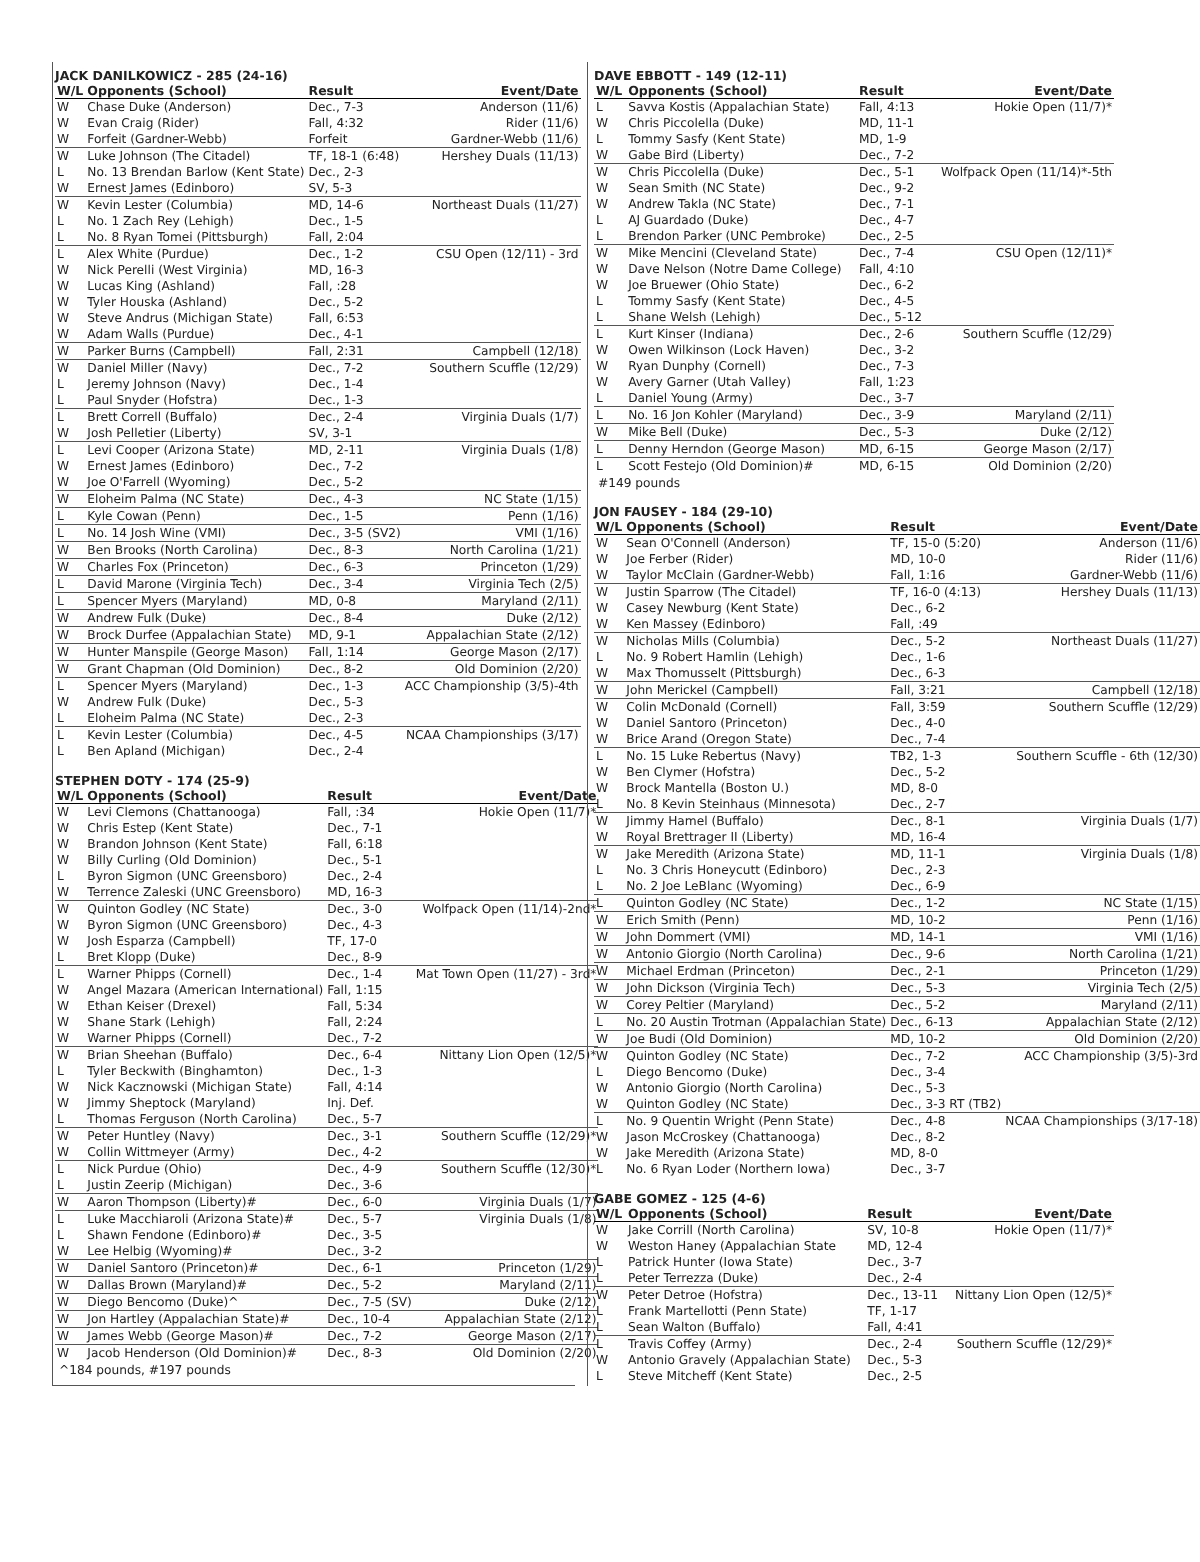JACK DANILKOWICZ - 285 (24-16)
| W/L | Opponents (School) | Result | Event/Date |
| --- | --- | --- | --- |
| W | Chase Duke (Anderson) | Dec., 7-3 | Anderson (11/6) |
| W | Evan Craig (Rider) | Fall, 4:32 | Rider (11/6) |
| W | Forfeit (Gardner-Webb) | Forfeit | Gardner-Webb (11/6) |
| W | Luke Johnson (The Citadel) | TF, 18-1 (6:48) | Hershey Duals (11/13) |
| L | No. 13 Brendan Barlow (Kent State) | Dec., 2-3 | |
| W | Ernest James (Edinboro) | SV, 5-3 | |
| W | Kevin Lester (Columbia) | MD, 14-6 | Northeast Duals (11/27) |
| L | No. 1 Zach Rey (Lehigh) | Dec., 1-5 | |
| L | No. 8 Ryan Tomei (Pittsburgh) | Fall, 2:04 | |
| L | Alex White (Purdue) | Dec., 1-2 | CSU Open (12/11) - 3rd |
| W | Nick Perelli (West Virginia) | MD, 16-3 | |
| W | Lucas King (Ashland) | Fall, :28 | |
| W | Tyler Houska (Ashland) | Dec., 5-2 | |
| W | Steve Andrus (Michigan State) | Fall, 6:53 | |
| W | Adam Walls (Purdue) | Dec., 4-1 | |
| W | Parker Burns (Campbell) | Fall, 2:31 | Campbell (12/18) |
| W | Daniel Miller (Navy) | Dec., 7-2 | Southern Scuffle (12/29) |
| L | Jeremy Johnson (Navy) | Dec., 1-4 | |
| L | Paul Snyder (Hofstra) | Dec., 1-3 | |
| L | Brett Correll (Buffalo) | Dec., 2-4 | Virginia Duals (1/7) |
| W | Josh Pelletier (Liberty) | SV, 3-1 | |
| L | Levi Cooper (Arizona State) | MD, 2-11 | Virginia Duals (1/8) |
| W | Ernest James (Edinboro) | Dec., 7-2 | |
| W | Joe O'Farrell (Wyoming) | Dec., 5-2 | |
| W | Eloheim Palma (NC State) | Dec., 4-3 | NC State (1/15) |
| L | Kyle Cowan (Penn) | Dec., 1-5 | Penn (1/16) |
| L | No. 14 Josh Wine (VMI) | Dec., 3-5 (SV2) | VMI (1/16) |
| W | Ben Brooks (North Carolina) | Dec., 8-3 | North Carolina (1/21) |
| W | Charles Fox (Princeton) | Dec., 6-3 | Princeton (1/29) |
| L | David Marone (Virginia Tech) | Dec., 3-4 | Virginia Tech (2/5) |
| L | Spencer Myers (Maryland) | MD, 0-8 | Maryland (2/11) |
| W | Andrew Fulk (Duke) | Dec., 8-4 | Duke (2/12) |
| W | Brock Durfee (Appalachian State) | MD, 9-1 | Appalachian State (2/12) |
| W | Hunter Manspile (George Mason) | Fall, 1:14 | George Mason (2/17) |
| W | Grant Chapman (Old Dominion) | Dec., 8-2 | Old Dominion (2/20) |
| L | Spencer Myers (Maryland) | Dec., 1-3 | ACC Championship (3/5)-4th |
| W | Andrew Fulk (Duke) | Dec., 5-3 | |
| L | Eloheim Palma (NC State) | Dec., 2-3 | |
| L | Kevin Lester (Columbia) | Dec., 4-5 | NCAA Championships (3/17) |
| L | Ben Apland (Michigan) | Dec., 2-4 | |
STEPHEN DOTY - 174 (25-9)
| W/L | Opponents (School) | Result | Event/Date |
| --- | --- | --- | --- |
| W | Levi Clemons (Chattanooga) | Fall, :34 | Hokie Open (11/7)* |
| W | Chris Estep (Kent State) | Dec., 7-1 | |
| W | Brandon Johnson (Kent State) | Fall, 6:18 | |
| W | Billy Curling (Old Dominion) | Dec., 5-1 | |
| L | Byron Sigmon (UNC Greensboro) | Dec., 2-4 | |
| W | Terrence Zaleski (UNC Greensboro) | MD, 16-3 | |
| W | Quinton Godley (NC State) | Dec., 3-0 | Wolfpack Open (11/14)-2nd* |
| W | Byron Sigmon (UNC Greensboro) | Dec., 4-3 | |
| W | Josh Esparza (Campbell) | TF, 17-0 | |
| L | Bret Klopp (Duke) | Dec., 8-9 | |
| L | Warner Phipps (Cornell) | Dec., 1-4 | Mat Town Open (11/27) - 3rd* |
| W | Angel Mazara (American International) | Fall, 1:15 | |
| W | Ethan Keiser (Drexel) | Fall, 5:34 | |
| W | Shane Stark (Lehigh) | Fall, 2:24 | |
| W | Warner Phipps (Cornell) | Dec., 7-2 | |
| W | Brian Sheehan (Buffalo) | Dec., 6-4 | Nittany Lion Open (12/5)* |
| L | Tyler Beckwith (Binghamton) | Dec., 1-3 | |
| W | Nick Kacznowski (Michigan State) | Fall, 4:14 | |
| W | Jimmy Sheptock (Maryland) | Inj. Def. | |
| L | Thomas Ferguson (North Carolina) | Dec., 5-7 | |
| W | Peter Huntley (Navy) | Dec., 3-1 | Southern Scuffle (12/29)* |
| W | Collin Wittmeyer (Army) | Dec., 4-2 | |
| L | Nick Purdue (Ohio) | Dec., 4-9 | Southern Scuffle (12/30)* |
| L | Justin Zeerip (Michigan) | Dec., 3-6 | |
| W | Aaron Thompson (Liberty)# | Dec., 6-0 | Virginia Duals (1/7) |
| L | Luke Macchiaroli (Arizona State)# | Dec., 5-7 | Virginia Duals (1/8) |
| L | Shawn Fendone (Edinboro)# | Dec., 3-5 | |
| W | Lee Helbig (Wyoming)# | Dec., 3-2 | |
| W | Daniel Santoro (Princeton)# | Dec., 6-1 | Princeton (1/29) |
| W | Dallas Brown (Maryland)# | Dec., 5-2 | Maryland (2/11) |
| W | Diego Bencomo (Duke)^ | Dec., 7-5 (SV) | Duke (2/12) |
| W | Jon Hartley (Appalachian State)# | Dec., 10-4 | Appalachian State (2/12) |
| W | James Webb (George Mason)# | Dec., 7-2 | George Mason (2/17) |
| W | Jacob Henderson (Old Dominion)# | Dec., 8-3 | Old Dominion (2/20) |
^184 pounds, #197 pounds
DAVE EBBOTT - 149 (12-11)
| W/L | Opponents (School) | Result | Event/Date |
| --- | --- | --- | --- |
| L | Savva Kostis (Appalachian State) | Fall, 4:13 | Hokie Open (11/7)* |
| W | Chris Piccolella (Duke) | MD, 11-1 | |
| L | Tommy Sasfy (Kent State) | MD, 1-9 | |
| W | Gabe Bird (Liberty) | Dec., 7-2 | |
| W | Chris Piccolella (Duke) | Dec., 5-1 | Wolfpack Open (11/14)*-5th |
| W | Sean Smith (NC State) | Dec., 9-2 | |
| W | Andrew Takla (NC State) | Dec., 7-1 | |
| L | AJ Guardado (Duke) | Dec., 4-7 | |
| L | Brendon Parker (UNC Pembroke) | Dec., 2-5 | |
| W | Mike Mencini (Cleveland State) | Dec., 7-4 | CSU Open (12/11)* |
| W | Dave Nelson (Notre Dame College) | Fall, 4:10 | |
| W | Joe Bruewer (Ohio State) | Dec., 6-2 | |
| L | Tommy Sasfy (Kent State) | Dec., 4-5 | |
| L | Shane Welsh (Lehigh) | Dec., 5-12 | |
| L | Kurt Kinser (Indiana) | Dec., 2-6 | Southern Scuffle (12/29) |
| W | Owen Wilkinson (Lock Haven) | Dec., 3-2 | |
| W | Ryan Dunphy (Cornell) | Dec., 7-3 | |
| W | Avery Garner (Utah Valley) | Fall, 1:23 | |
| L | Daniel Young (Army) | Dec., 3-7 | |
| L | No. 16 Jon Kohler (Maryland) | Dec., 3-9 | Maryland (2/11) |
| W | Mike Bell (Duke) | Dec., 5-3 | Duke (2/12) |
| L | Denny Herndon (George Mason) | MD, 6-15 | George Mason (2/17) |
| L | Scott Festejo (Old Dominion)# | MD, 6-15 | Old Dominion (2/20) |
#149 pounds
JON FAUSEY - 184 (29-10)
| W/L | Opponents (School) | Result | Event/Date |
| --- | --- | --- | --- |
| W | Sean O'Connell (Anderson) | TF, 15-0 (5:20) | Anderson (11/6) |
| W | Joe Ferber (Rider) | MD, 10-0 | Rider (11/6) |
| W | Taylor McClain (Gardner-Webb) | Fall, 1:16 | Gardner-Webb (11/6) |
| W | Justin Sparrow (The Citadel) | TF, 16-0 (4:13) | Hershey Duals (11/13) |
| W | Casey Newburg (Kent State) | Dec., 6-2 | |
| W | Ken Massey (Edinboro) | Fall, :49 | |
| W | Nicholas Mills (Columbia) | Dec., 5-2 | Northeast Duals (11/27) |
| L | No. 9 Robert Hamlin (Lehigh) | Dec., 1-6 | |
| W | Max Thomusselt (Pittsburgh) | Dec., 6-3 | |
| W | John Merickel (Campbell) | Fall, 3:21 | Campbell (12/18) |
| W | Colin McDonald (Cornell) | Fall, 3:59 | Southern Scuffle (12/29) |
| W | Daniel Santoro (Princeton) | Dec., 4-0 | |
| W | Brice Arand (Oregon State) | Dec., 7-4 | |
| L | No. 15 Luke Rebertus (Navy) | TB2, 1-3 | Southern Scuffle - 6th (12/30) |
| W | Ben Clymer (Hofstra) | Dec., 5-2 | |
| W | Brock Mantella (Boston U.) | MD, 8-0 | |
| L | No. 8 Kevin Steinhaus (Minnesota) | Dec., 2-7 | |
| W | Jimmy Hamel (Buffalo) | Dec., 8-1 | Virginia Duals (1/7) |
| W | Royal Brettrager II (Liberty) | MD, 16-4 | |
| W | Jake Meredith (Arizona State) | MD, 11-1 | Virginia Duals (1/8) |
| L | No. 3 Chris Honeycutt (Edinboro) | Dec., 2-3 | |
| L | No. 2 Joe LeBlanc (Wyoming) | Dec., 6-9 | |
| L | Quinton Godley (NC State) | Dec., 1-2 | NC State (1/15) |
| W | Erich Smith (Penn) | MD, 10-2 | Penn (1/16) |
| W | John Dommert (VMI) | MD, 14-1 | VMI (1/16) |
| W | Antonio Giorgio (North Carolina) | Dec., 9-6 | North Carolina (1/21) |
| W | Michael Erdman (Princeton) | Dec., 2-1 | Princeton (1/29) |
| W | John Dickson (Virginia Tech) | Dec., 5-3 | Virginia Tech (2/5) |
| W | Corey Peltier (Maryland) | Dec., 5-2 | Maryland (2/11) |
| L | No. 20 Austin Trotman (Appalachian State) | Dec., 6-13 | Appalachian State (2/12) |
| W | Joe Budi (Old Dominion) | MD, 10-2 | Old Dominion (2/20) |
| W | Quinton Godley (NC State) | Dec., 7-2 | ACC Championship (3/5)-3rd |
| L | Diego Bencomo (Duke) | Dec., 3-4 | |
| W | Antonio Giorgio (North Carolina) | Dec., 5-3 | |
| W | Quinton Godley (NC State) | Dec., 3-3 RT (TB2) | |
| L | No. 9 Quentin Wright (Penn State) | Dec., 4-8 | NCAA Championships (3/17-18) |
| W | Jason McCroskey (Chattanooga) | Dec., 8-2 | |
| W | Jake Meredith (Arizona State) | MD, 8-0 | |
| L | No. 6 Ryan Loder (Northern Iowa) | Dec., 3-7 | |
GABE GOMEZ - 125 (4-6)
| W/L | Opponents (School) | Result | Event/Date |
| --- | --- | --- | --- |
| W | Jake Corrill (North Carolina) | SV, 10-8 | Hokie Open (11/7)* |
| W | Weston Haney (Appalachian State | MD, 12-4 | |
| L | Patrick Hunter (Iowa State) | Dec., 3-7 | |
| L | Peter Terrezza (Duke) | Dec., 2-4 | |
| W | Peter Detroe (Hofstra) | Dec., 13-11 | Nittany Lion Open (12/5)* |
| L | Frank Martellotti (Penn State) | TF, 1-17 | |
| L | Sean Walton (Buffalo) | Fall, 4:41 | |
| L | Travis Coffey (Army) | Dec., 2-4 | Southern Scuffle (12/29)* |
| W | Antonio Gravely (Appalachian State) | Dec., 5-3 | |
| L | Steve Mitcheff (Kent State) | Dec., 2-5 | |